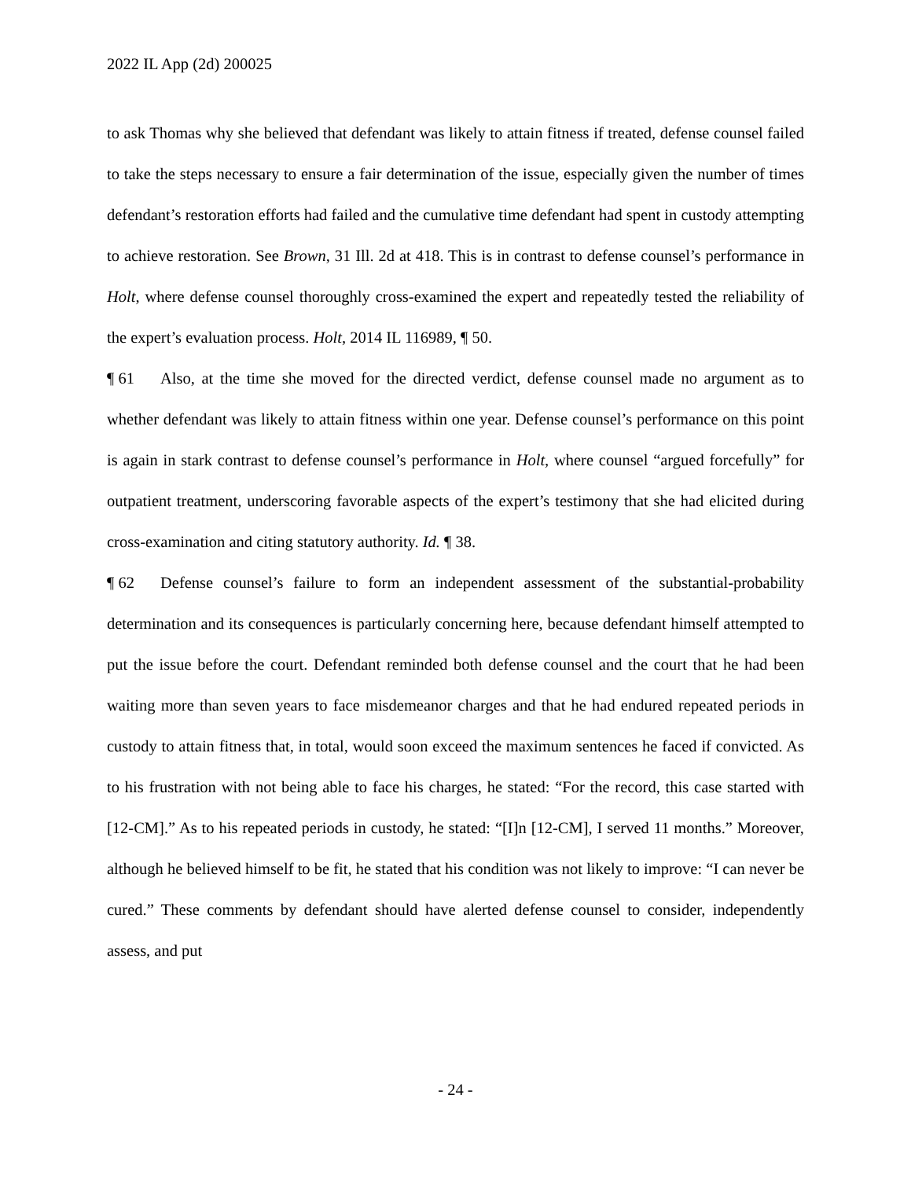2022 IL App (2d) 200025
to ask Thomas why she believed that defendant was likely to attain fitness if treated, defense counsel failed to take the steps necessary to ensure a fair determination of the issue, especially given the number of times defendant’s restoration efforts had failed and the cumulative time defendant had spent in custody attempting to achieve restoration. See Brown, 31 Ill. 2d at 418. This is in contrast to defense counsel’s performance in Holt, where defense counsel thoroughly cross-examined the expert and repeatedly tested the reliability of the expert’s evaluation process. Holt, 2014 IL 116989, ¶ 50.
¶ 61 Also, at the time she moved for the directed verdict, defense counsel made no argument as to whether defendant was likely to attain fitness within one year. Defense counsel’s performance on this point is again in stark contrast to defense counsel’s performance in Holt, where counsel “argued forcefully” for outpatient treatment, underscoring favorable aspects of the expert’s testimony that she had elicited during cross-examination and citing statutory authority. Id. ¶ 38.
¶ 62 Defense counsel’s failure to form an independent assessment of the substantial-probability determination and its consequences is particularly concerning here, because defendant himself attempted to put the issue before the court. Defendant reminded both defense counsel and the court that he had been waiting more than seven years to face misdemeanor charges and that he had endured repeated periods in custody to attain fitness that, in total, would soon exceed the maximum sentences he faced if convicted. As to his frustration with not being able to face his charges, he stated: “For the record, this case started with [12-CM].” As to his repeated periods in custody, he stated: “[I]n [12-CM], I served 11 months.” Moreover, although he believed himself to be fit, he stated that his condition was not likely to improve: “I can never be cured.” These comments by defendant should have alerted defense counsel to consider, independently assess, and put
- 24 -